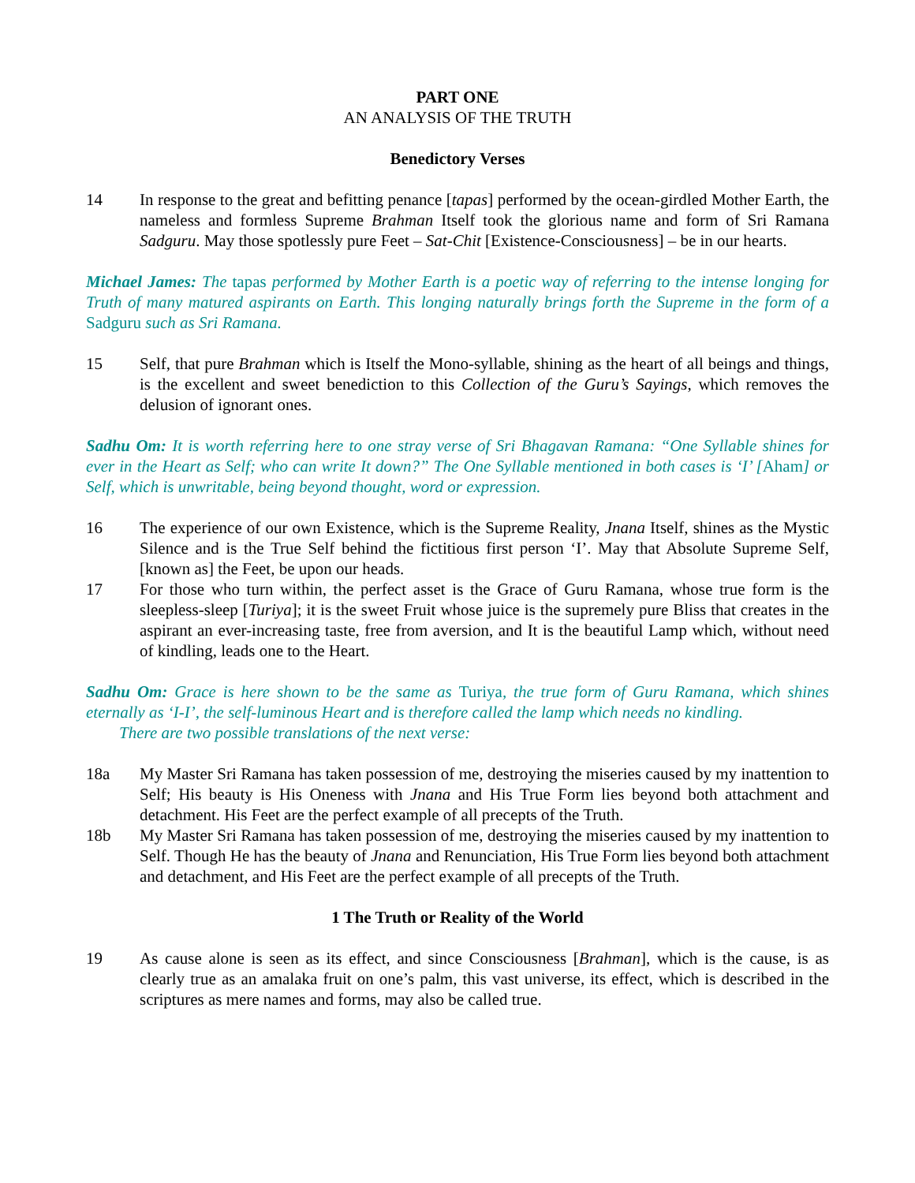PART ONE
AN ANALYSIS OF THE TRUTH
Benedictory Verses
14 In response to the great and befitting penance [tapas] performed by the ocean-girdled Mother Earth, the nameless and formless Supreme Brahman Itself took the glorious name and form of Sri Ramana Sadguru. May those spotlessly pure Feet – Sat-Chit [Existence-Consciousness] – be in our hearts.
Michael James: The tapas performed by Mother Earth is a poetic way of referring to the intense longing for Truth of many matured aspirants on Earth. This longing naturally brings forth the Supreme in the form of a Sadguru such as Sri Ramana.
15 Self, that pure Brahman which is Itself the Mono-syllable, shining as the heart of all beings and things, is the excellent and sweet benediction to this Collection of the Guru’s Sayings, which removes the delusion of ignorant ones.
Sadhu Om: It is worth referring here to one stray verse of Sri Bhagavan Ramana: “One Syllable shines for ever in the Heart as Self; who can write It down?” The One Syllable mentioned in both cases is ‘I’ [Aham] or Self, which is unwritable, being beyond thought, word or expression.
16 The experience of our own Existence, which is the Supreme Reality, Jnana Itself, shines as the Mystic Silence and is the True Self behind the fictitious first person ‘I’. May that Absolute Supreme Self, [known as] the Feet, be upon our heads.
17 For those who turn within, the perfect asset is the Grace of Guru Ramana, whose true form is the sleepless-sleep [Turiya]; it is the sweet Fruit whose juice is the supremely pure Bliss that creates in the aspirant an ever-increasing taste, free from aversion, and It is the beautiful Lamp which, without need of kindling, leads one to the Heart.
Sadhu Om: Grace is here shown to be the same as Turiya, the true form of Guru Ramana, which shines eternally as ‘I-I’, the self-luminous Heart and is therefore called the lamp which needs no kindling.
There are two possible translations of the next verse:
18a My Master Sri Ramana has taken possession of me, destroying the miseries caused by my inattention to Self; His beauty is His Oneness with Jnana and His True Form lies beyond both attachment and detachment. His Feet are the perfect example of all precepts of the Truth.
18b My Master Sri Ramana has taken possession of me, destroying the miseries caused by my inattention to Self. Though He has the beauty of Jnana and Renunciation, His True Form lies beyond both attachment and detachment, and His Feet are the perfect example of all precepts of the Truth.
1 The Truth or Reality of the World
19 As cause alone is seen as its effect, and since Consciousness [Brahman], which is the cause, is as clearly true as an amalaka fruit on one’s palm, this vast universe, its effect, which is described in the scriptures as mere names and forms, may also be called true.